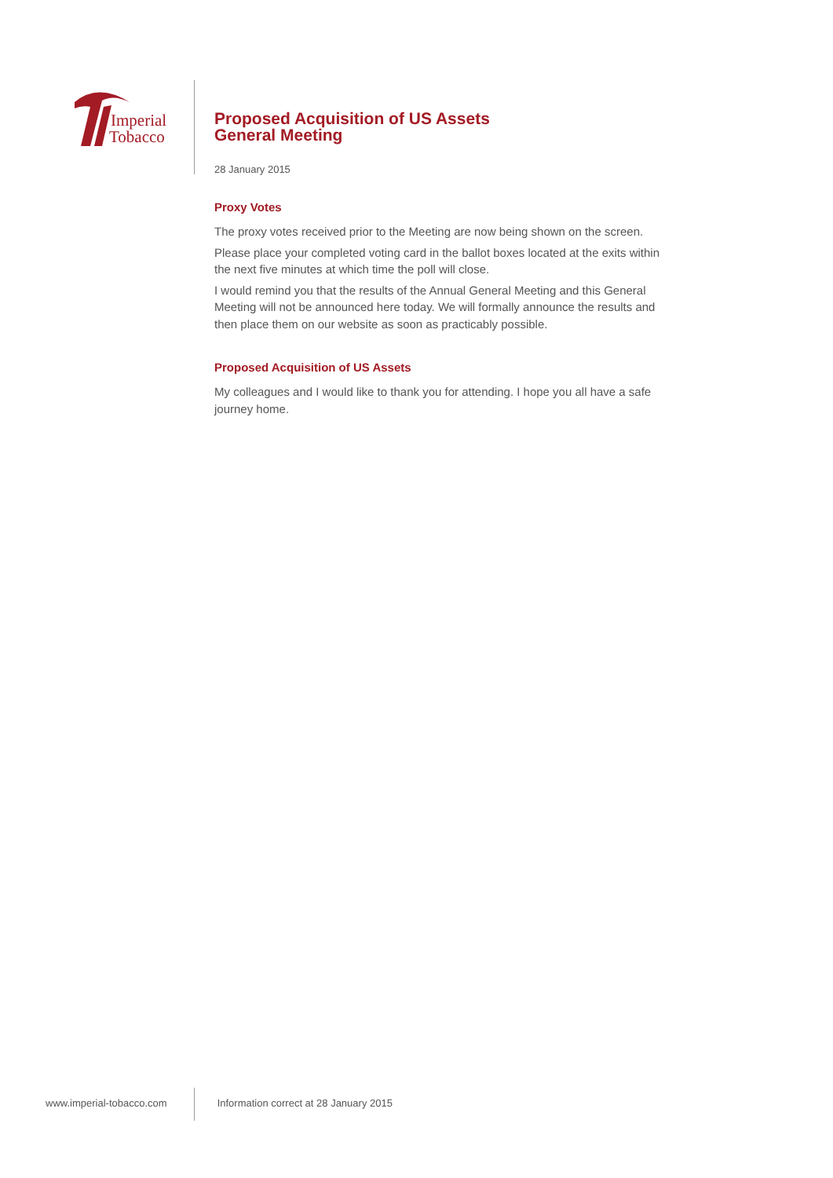Imperial
Tobacco
Proposed Acquisition of US Assets
General Meeting
28 January 2015
Proxy Votes
The proxy votes received prior to the Meeting are now being shown on the screen.
Please place your completed voting card in the ballot boxes located at the exits within the next five minutes at which time the poll will close.
I would remind you that the results of the Annual General Meeting and this General Meeting will not be announced here today. We will formally announce the results and then place them on our website as soon as practicably possible.
Proposed Acquisition of US Assets
My colleagues and I would like to thank you for attending. I hope you all have a safe journey home.
www.imperial-tobacco.com Information correct at 28 January 2015